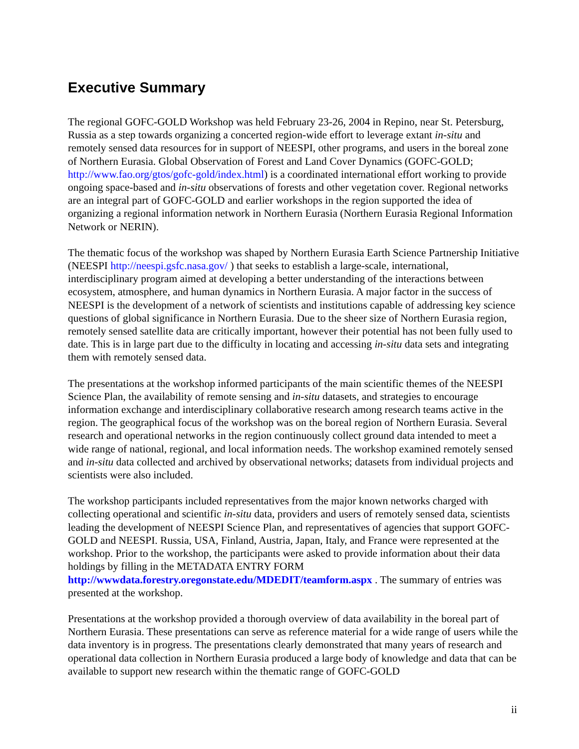Executive Summary
The regional GOFC-GOLD Workshop was held February 23-26, 2004 in Repino, near St. Petersburg, Russia as a step towards organizing a concerted region-wide effort to leverage extant in-situ and remotely sensed data resources for in support of NEESPI, other programs, and users in the boreal zone of Northern Eurasia. Global Observation of Forest and Land Cover Dynamics (GOFC-GOLD; http://www.fao.org/gtos/gofc-gold/index.html) is a coordinated international effort working to provide ongoing space-based and in-situ observations of forests and other vegetation cover. Regional networks are an integral part of GOFC-GOLD and earlier workshops in the region supported the idea of organizing a regional information network in Northern Eurasia (Northern Eurasia Regional Information Network or NERIN).
The thematic focus of the workshop was shaped by Northern Eurasia Earth Science Partnership Initiative (NEESPI http://neespi.gsfc.nasa.gov/ ) that seeks to establish a large-scale, international, interdisciplinary program aimed at developing a better understanding of the interactions between ecosystem, atmosphere, and human dynamics in Northern Eurasia. A major factor in the success of NEESPI is the development of a network of scientists and institutions capable of addressing key science questions of global significance in Northern Eurasia. Due to the sheer size of Northern Eurasia region, remotely sensed satellite data are critically important, however their potential has not been fully used to date. This is in large part due to the difficulty in locating and accessing in-situ data sets and integrating them with remotely sensed data.
The presentations at the workshop informed participants of the main scientific themes of the NEESPI Science Plan, the availability of remote sensing and in-situ datasets, and strategies to encourage information exchange and interdisciplinary collaborative research among research teams active in the region. The geographical focus of the workshop was on the boreal region of Northern Eurasia. Several research and operational networks in the region continuously collect ground data intended to meet a wide range of national, regional, and local information needs. The workshop examined remotely sensed and in-situ data collected and archived by observational networks; datasets from individual projects and scientists were also included.
The workshop participants included representatives from the major known networks charged with collecting operational and scientific in-situ data, providers and users of remotely sensed data, scientists leading the development of NEESPI Science Plan, and representatives of agencies that support GOFC-GOLD and NEESPI. Russia, USA, Finland, Austria, Japan, Italy, and France were represented at the workshop. Prior to the workshop, the participants were asked to provide information about their data holdings by filling in the METADATA ENTRY FORM http://wwwdata.forestry.oregonstate.edu/MDEDIT/teamform.aspx . The summary of entries was presented at the workshop.
Presentations at the workshop provided a thorough overview of data availability in the boreal part of Northern Eurasia. These presentations can serve as reference material for a wide range of users while the data inventory is in progress. The presentations clearly demonstrated that many years of research and operational data collection in Northern Eurasia produced a large body of knowledge and data that can be available to support new research within the thematic range of GOFC-GOLD
ii